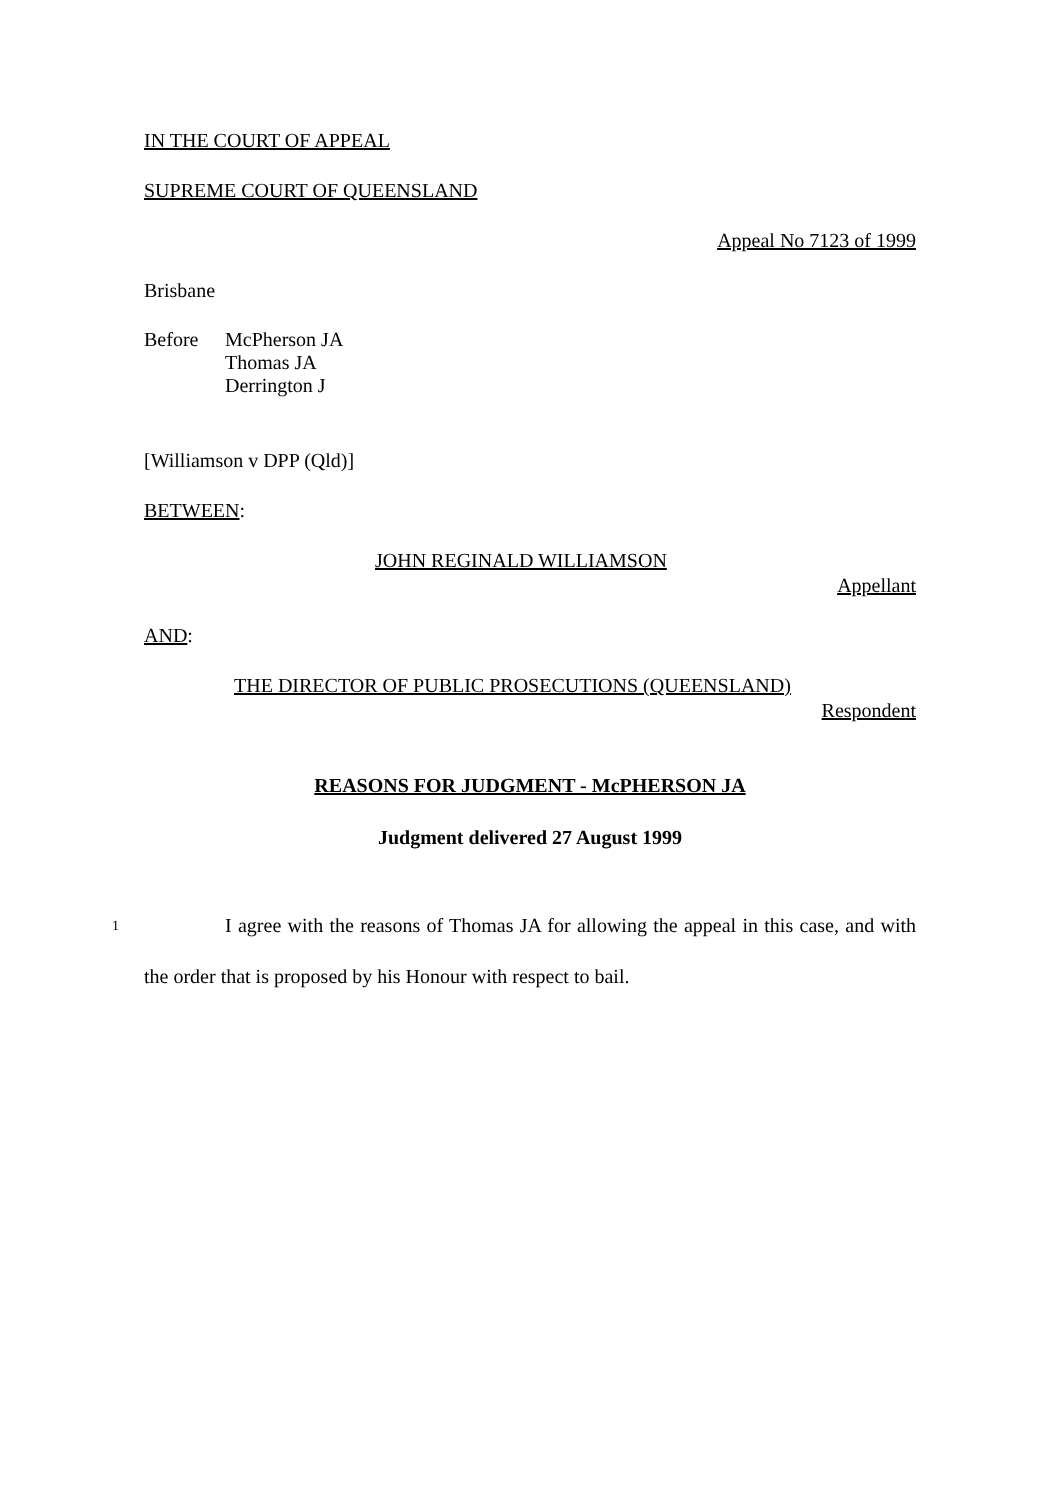IN THE COURT OF APPEAL
SUPREME COURT OF QUEENSLAND
Appeal No 7123 of 1999
Brisbane
Before McPherson JA
Thomas JA
Derrington J
[Williamson v DPP (Qld)]
BETWEEN:
JOHN REGINALD WILLIAMSON
Appellant
AND:
THE DIRECTOR OF PUBLIC PROSECUTIONS (QUEENSLAND)
Respondent
REASONS FOR JUDGMENT - McPHERSON JA
Judgment delivered 27 August 1999
1 I agree with the reasons of Thomas JA for allowing the appeal in this case, and with the order that is proposed by his Honour with respect to bail.